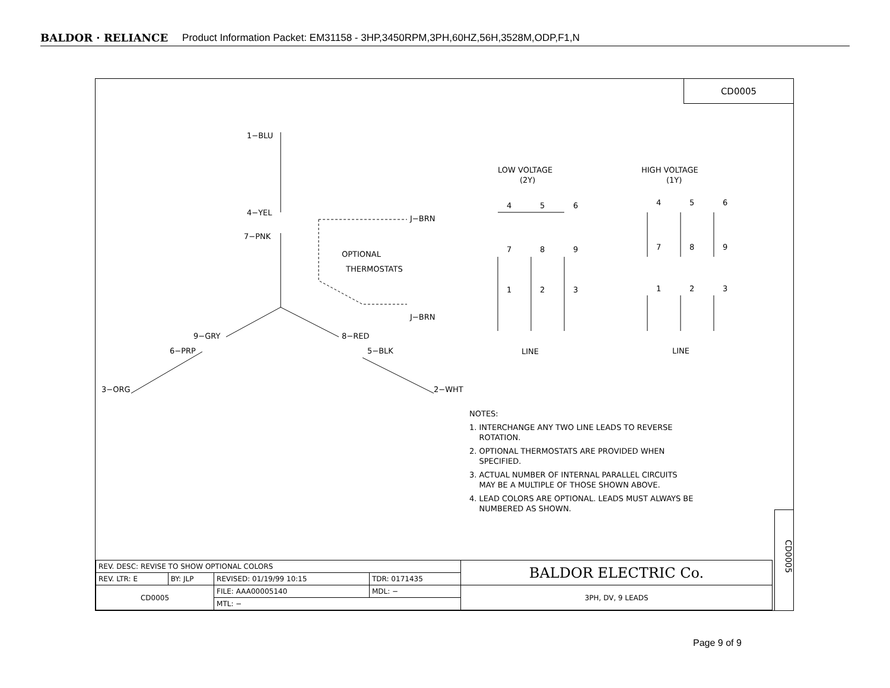BALDOR · RELIANCE Product Information Packet: EM31158 - 3HP,3450RPM,3PH,60HZ,56H,3528M,ODP,F1,N
CD0005
1−BLU
4−YEL
7−PNK
9−GRY
6−PRP
3−ORG
8−RED
5−BLK
2−WHT
J−BRN
J−BRN
OPTIONAL
THERMOSTATS
LOW VOLTAGE
(2Y)
HIGH VOLTAGE
(1Y)
4
5
6
7
8
9
1
2
3
4
5
6
7
8
9
1
2
3
LINE
LINE
NOTES:
1. INTERCHANGE ANY TWO LINE LEADS TO REVERSE
ROTATION.
2. OPTIONAL THERMOSTATS ARE PROVIDED WHEN
SPECIFIED.
3. ACTUAL NUMBER OF INTERNAL PARALLEL CIRCUITS
MAY BE A MULTIPLE OF THOSE SHOWN ABOVE.
4. LEAD COLORS ARE OPTIONAL. LEADS MUST ALWAYS BE
NUMBERED AS SHOWN.
| REV. DESC: REVISE TO SHOW OPTIONAL COLORS | | | | BALDOR ELECTRIC Co. |
| REV. LTR: E | BY: JLP | REVISED: 01/19/99 10:15 | TDR: 0171435 | |
| CD0005 | | FILE: AAA00005140 | MDL: − | 3PH, DV, 9 LEADS |
| | | MTL: − | | |
CD0005
Page 9 of 9